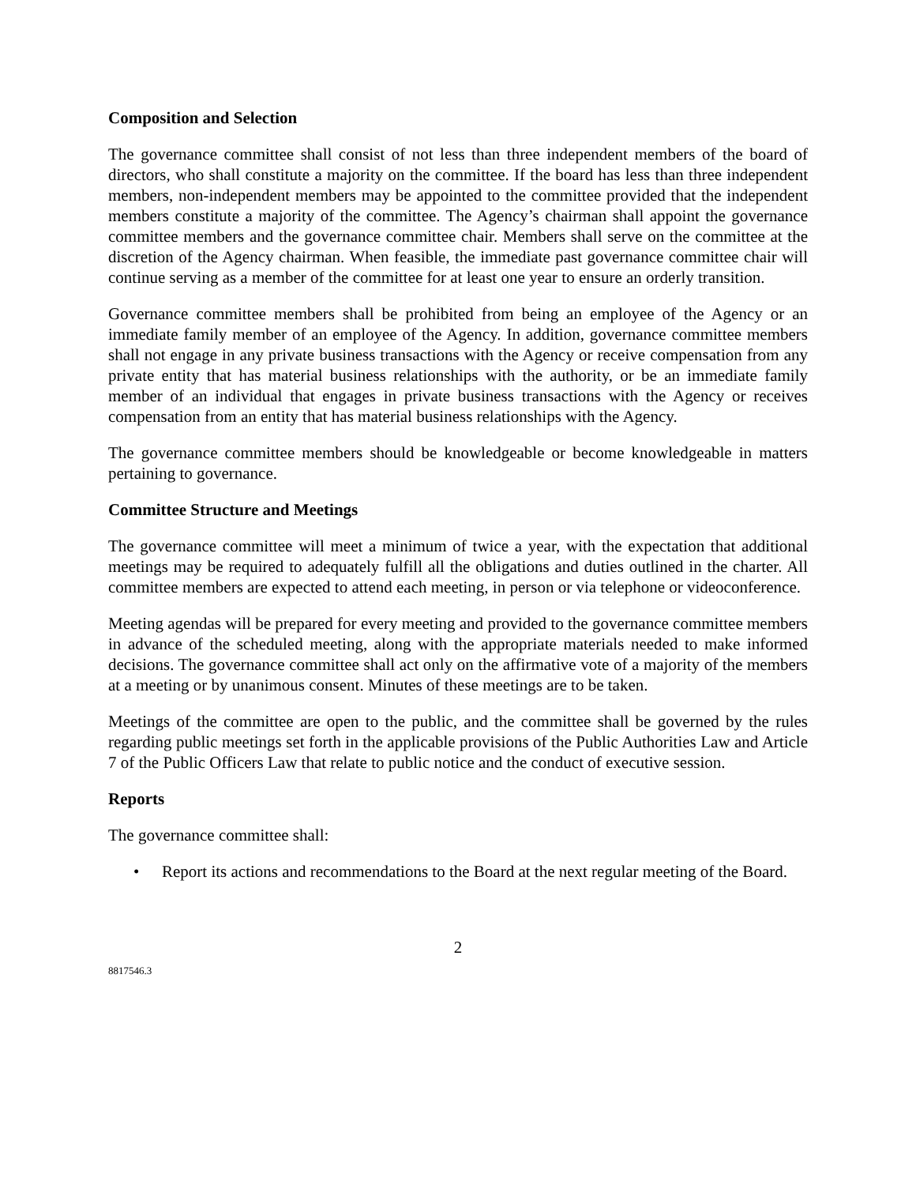Composition and Selection
The governance committee shall consist of not less than three independent members of the board of directors, who shall constitute a majority on the committee. If the board has less than three independent members, non-independent members may be appointed to the committee provided that the independent members constitute a majority of the committee. The Agency’s chairman shall appoint the governance committee members and the governance committee chair. Members shall serve on the committee at the discretion of the Agency chairman. When feasible, the immediate past governance committee chair will continue serving as a member of the committee for at least one year to ensure an orderly transition.
Governance committee members shall be prohibited from being an employee of the Agency or an immediate family member of an employee of the Agency. In addition, governance committee members shall not engage in any private business transactions with the Agency or receive compensation from any private entity that has material business relationships with the authority, or be an immediate family member of an individual that engages in private business transactions with the Agency or receives compensation from an entity that has material business relationships with the Agency.
The governance committee members should be knowledgeable or become knowledgeable in matters pertaining to governance.
Committee Structure and Meetings
The governance committee will meet a minimum of twice a year, with the expectation that additional meetings may be required to adequately fulfill all the obligations and duties outlined in the charter. All committee members are expected to attend each meeting, in person or via telephone or videoconference.
Meeting agendas will be prepared for every meeting and provided to the governance committee members in advance of the scheduled meeting, along with the appropriate materials needed to make informed decisions. The governance committee shall act only on the affirmative vote of a majority of the members at a meeting or by unanimous consent. Minutes of these meetings are to be taken.
Meetings of the committee are open to the public, and the committee shall be governed by the rules regarding public meetings set forth in the applicable provisions of the Public Authorities Law and Article 7 of the Public Officers Law that relate to public notice and the conduct of executive session.
Reports
The governance committee shall:
• Report its actions and recommendations to the Board at the next regular meeting of the Board.
2
8817546.3